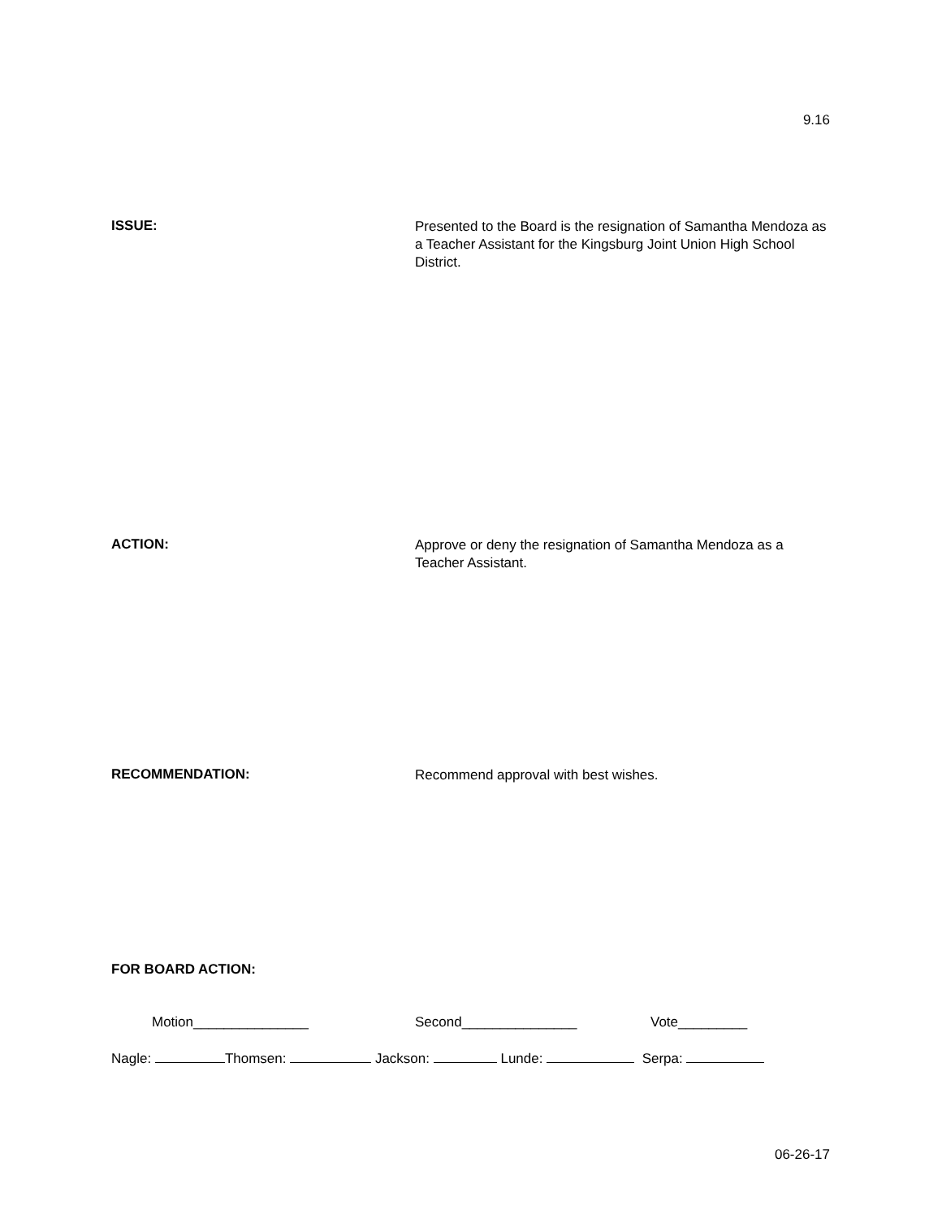9.16
ISSUE:
Presented to the Board is the resignation of Samantha Mendoza as a Teacher Assistant for the Kingsburg Joint Union High School District.
ACTION:
Approve or deny the resignation of Samantha Mendoza as a Teacher Assistant.
RECOMMENDATION:
Recommend approval with best wishes.
FOR BOARD ACTION:
Motion_______________ Second_______________ Vote_________
Nagle: Thomsen: Jackson: Lunde: Serpa:
06-26-17